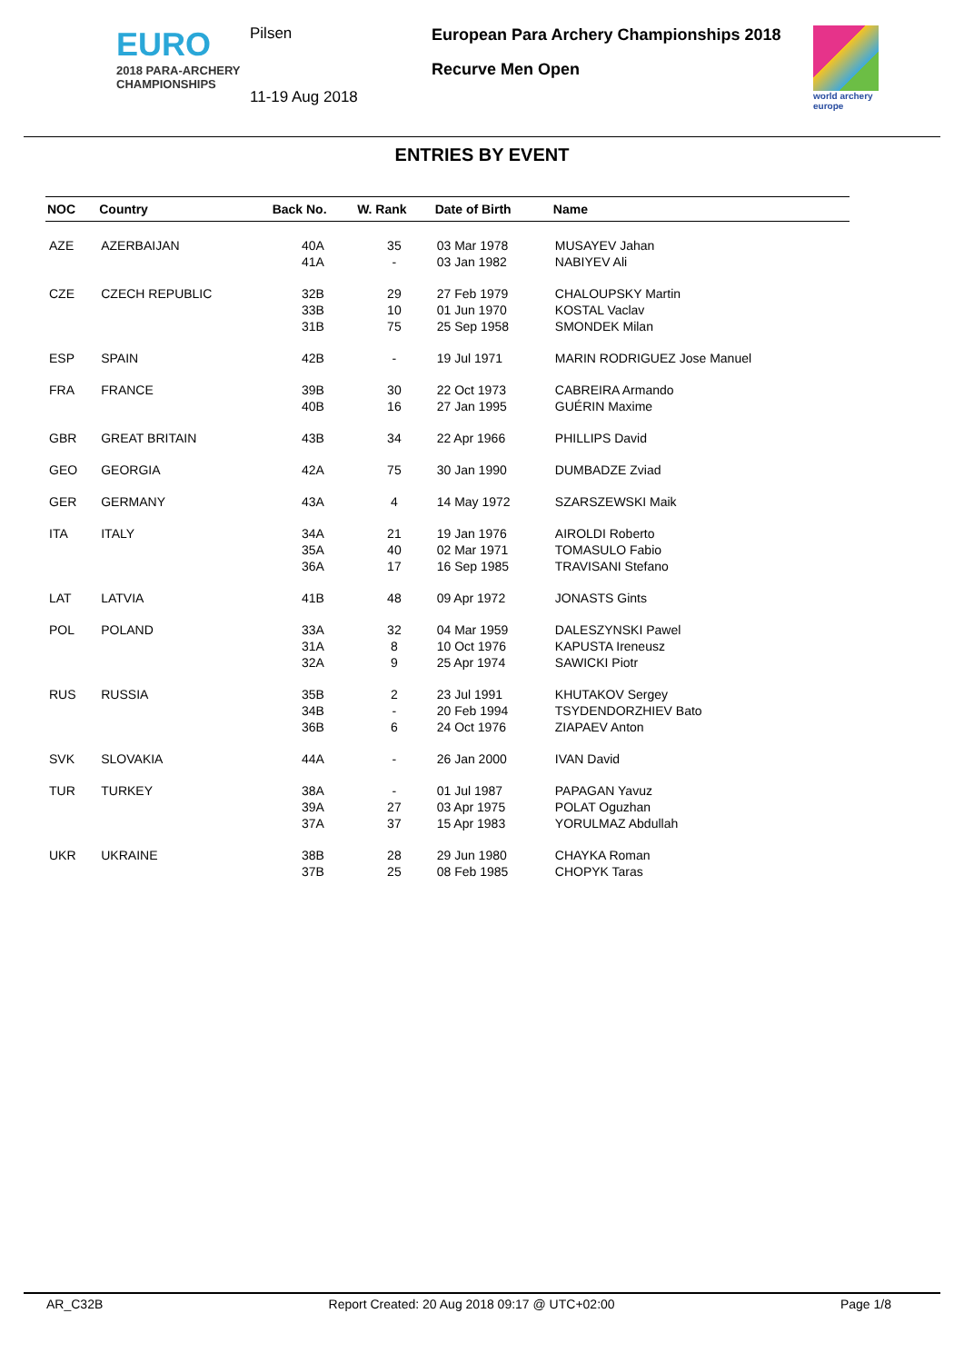EURO
2018 PARA-ARCHERY
CHAMPIONSHIPS
Pilsen
11-19 Aug 2018
European Para Archery Championships 2018
Recurve Men Open
world archery
europe
ENTRIES BY EVENT
| NOC | Country | Back No. | W. Rank | Date of Birth | Name |
| --- | --- | --- | --- | --- | --- |
| AZE | AZERBAIJAN | 40A | 35 | 03 Mar 1978 | MUSAYEV Jahan |
| | | 41A | - | 03 Jan 1982 | NABIYEV Ali |
| CZE | CZECH REPUBLIC | 32B | 29 | 27 Feb 1979 | CHALOUPSKY Martin |
| | | 33B | 10 | 01 Jun 1970 | KOSTAL Vaclav |
| | | 31B | 75 | 25 Sep 1958 | SMONDEK Milan |
| ESP | SPAIN | 42B | - | 19 Jul 1971 | MARIN RODRIGUEZ Jose Manuel |
| FRA | FRANCE | 39B | 30 | 22 Oct 1973 | CABREIRA Armando |
| | | 40B | 16 | 27 Jan 1995 | GUÉRIN Maxime |
| GBR | GREAT BRITAIN | 43B | 34 | 22 Apr 1966 | PHILLIPS David |
| GEO | GEORGIA | 42A | 75 | 30 Jan 1990 | DUMBADZE Zviad |
| GER | GERMANY | 43A | 4 | 14 May 1972 | SZARSZEWSKI Maik |
| ITA | ITALY | 34A | 21 | 19 Jan 1976 | AIROLDI Roberto |
| | | 35A | 40 | 02 Mar 1971 | TOMASULO Fabio |
| | | 36A | 17 | 16 Sep 1985 | TRAVISANI Stefano |
| LAT | LATVIA | 41B | 48 | 09 Apr 1972 | JONASTS Gints |
| POL | POLAND | 33A | 32 | 04 Mar 1959 | DALESZYNSKI Pawel |
| | | 31A | 8 | 10 Oct 1976 | KAPUSTA Ireneusz |
| | | 32A | 9 | 25 Apr 1974 | SAWICKI Piotr |
| RUS | RUSSIA | 35B | 2 | 23 Jul 1991 | KHUTAKOV Sergey |
| | | 34B | - | 20 Feb 1994 | TSYDENDORZHIEV Bato |
| | | 36B | 6 | 24 Oct 1976 | ZIAPAEV Anton |
| SVK | SLOVAKIA | 44A | - | 26 Jan 2000 | IVAN David |
| TUR | TURKEY | 38A | - | 01 Jul 1987 | PAPAGAN Yavuz |
| | | 39A | 27 | 03 Apr 1975 | POLAT Oguzhan |
| | | 37A | 37 | 15 Apr 1983 | YORULMAZ Abdullah |
| UKR | UKRAINE | 38B | 28 | 29 Jun 1980 | CHAYKA Roman |
| | | 37B | 25 | 08 Feb 1985 | CHOPYK Taras |
AR_C32B Report Created: 20 Aug 2018 09:17 @ UTC+02:00 Page 1/8